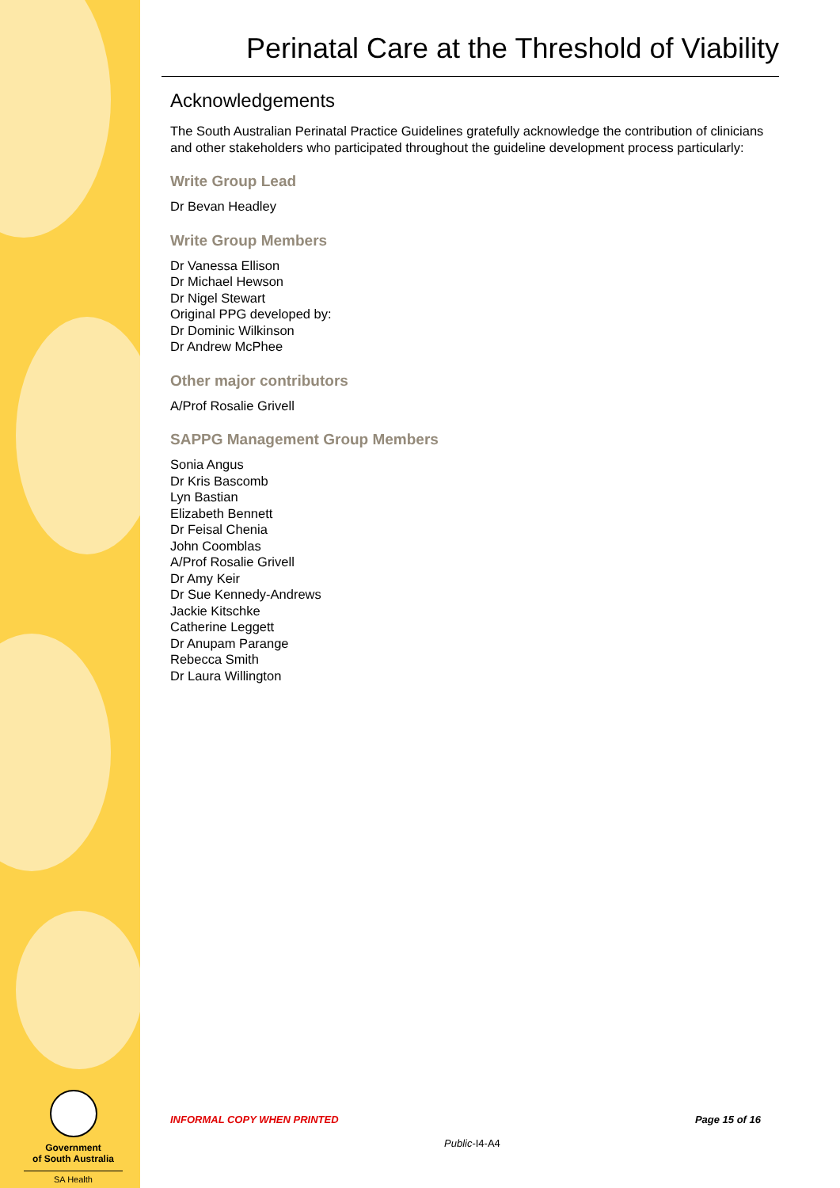Government
of South Australia
SA Health
Perinatal Care at the Threshold of Viability
Acknowledgements
The South Australian Perinatal Practice Guidelines gratefully acknowledge the contribution of clinicians and other stakeholders who participated throughout the guideline development process particularly:
Write Group Lead
Dr Bevan Headley
Write Group Members
Dr Vanessa Ellison
Dr Michael Hewson
Dr Nigel Stewart
Original PPG developed by:
Dr Dominic Wilkinson
Dr Andrew McPhee
Other major contributors
A/Prof Rosalie Grivell
SAPPG Management Group Members
Sonia Angus
Dr Kris Bascomb
Lyn Bastian
Elizabeth Bennett
Dr Feisal Chenia
John Coomblas
A/Prof Rosalie Grivell
Dr Amy Keir
Dr Sue Kennedy-Andrews
Jackie Kitschke
Catherine Leggett
Dr Anupam Parange
Rebecca Smith
Dr Laura Willington
INFORMAL COPY WHEN PRINTED Page 15 of 16
Public-I4-A4